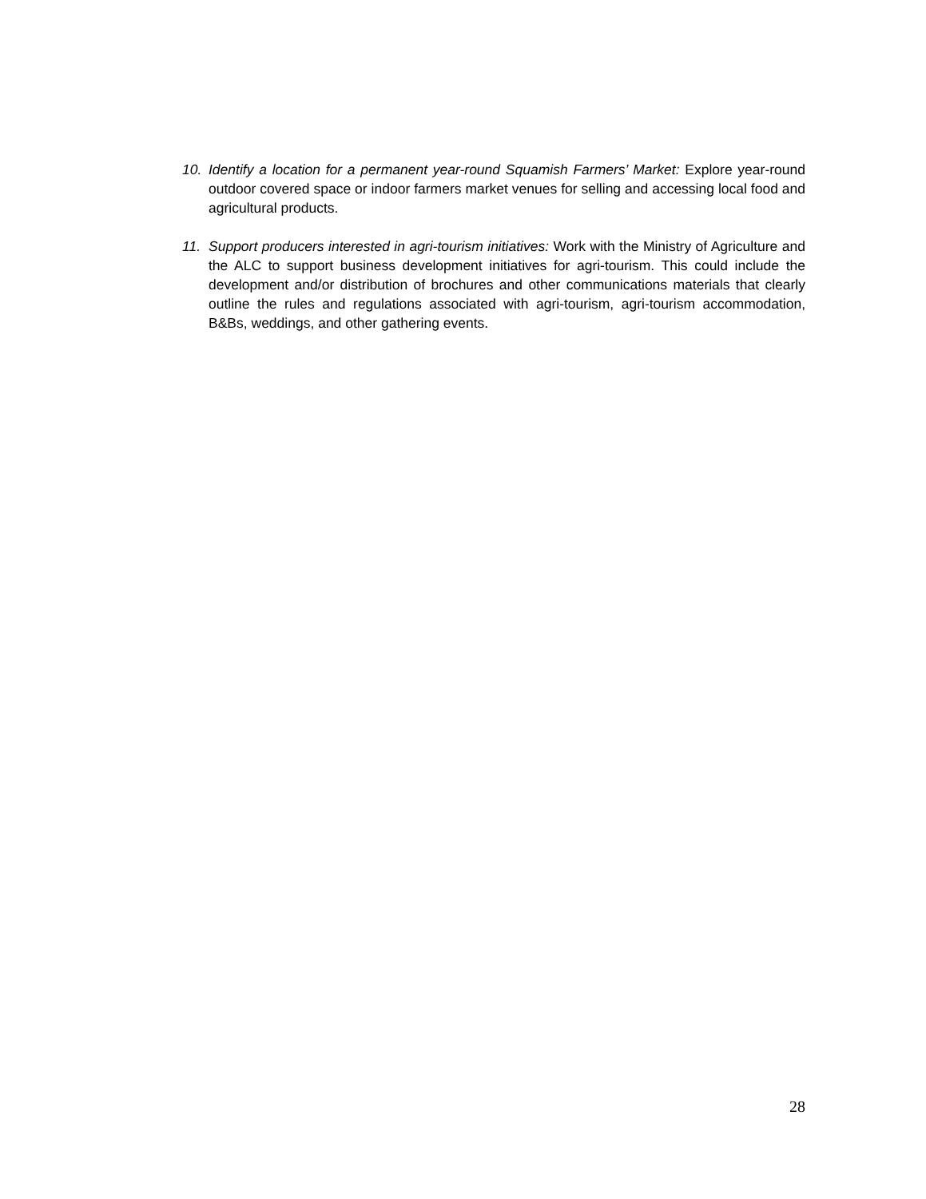10. Identify a location for a permanent year-round Squamish Farmers’ Market: Explore year-round outdoor covered space or indoor farmers market venues for selling and accessing local food and agricultural products.
11. Support producers interested in agri-tourism initiatives: Work with the Ministry of Agriculture and the ALC to support business development initiatives for agri-tourism. This could include the development and/or distribution of brochures and other communications materials that clearly outline the rules and regulations associated with agri-tourism, agri-tourism accommodation, B&Bs, weddings, and other gathering events.
28